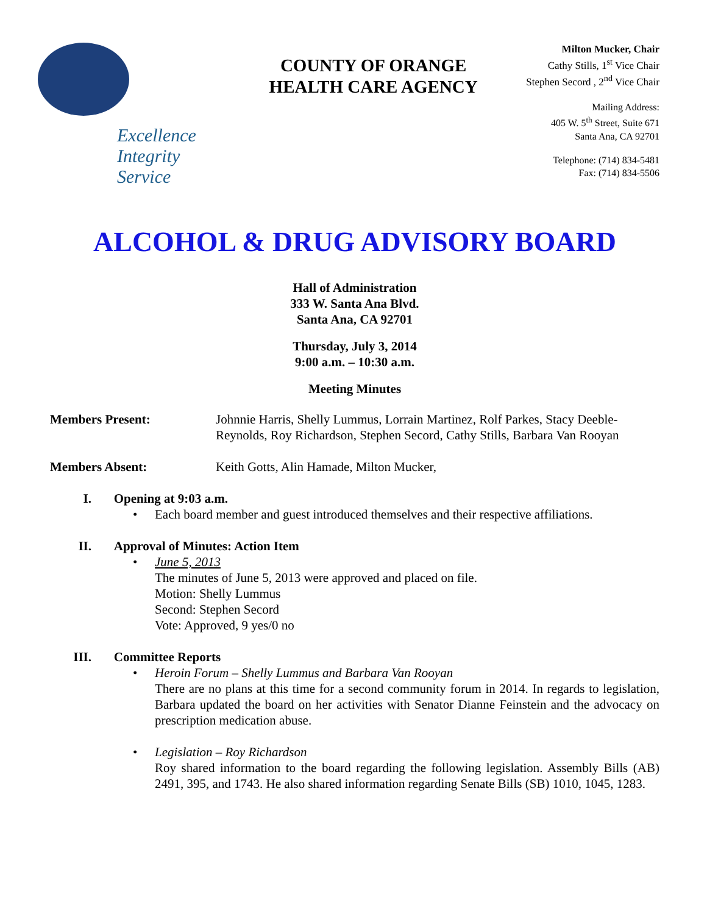Excellence
Integrity
Service
COUNTY OF ORANGE
HEALTH CARE AGENCY
Milton Mucker, Chair
Cathy Stills, 1<sup>st</sup> Vice Chair
Stephen Secord , 2<sup>nd</sup> Vice Chair
Mailing Address:
405 W. 5<sup>th</sup> Street, Suite 671
Santa Ana, CA 92701
Telephone: (714) 834-5481
Fax: (714) 834-5506
ALCOHOL & DRUG ADVISORY BOARD
Hall of Administration
333 W. Santa Ana Blvd.
Santa Ana, CA 92701
Thursday, July 3, 2014
9:00 a.m. – 10:30 a.m.
Meeting Minutes
Members Present: Johnnie Harris, Shelly Lummus, Lorrain Martinez, Rolf Parkes, Stacy Deeble-Reynolds, Roy Richardson, Stephen Secord, Cathy Stills, Barbara Van Rooyan
Members Absent: Keith Gotts, Alin Hamade, Milton Mucker,
I. Opening at 9:03 a.m.
• Each board member and guest introduced themselves and their respective affiliations.
II. Approval of Minutes: Action Item
• June 5, 2013
The minutes of June 5, 2013 were approved and placed on file.
Motion: Shelly Lummus
Second: Stephen Secord
Vote: Approved, 9 yes/0 no
III. Committee Reports
• Heroin Forum – Shelly Lummus and Barbara Van Rooyan
There are no plans at this time for a second community forum in 2014. In regards to legislation, Barbara updated the board on her activities with Senator Dianne Feinstein and the advocacy on prescription medication abuse.
• Legislation – Roy Richardson
Roy shared information to the board regarding the following legislation. Assembly Bills (AB) 2491, 395, and 1743. He also shared information regarding Senate Bills (SB) 1010, 1045, 1283.